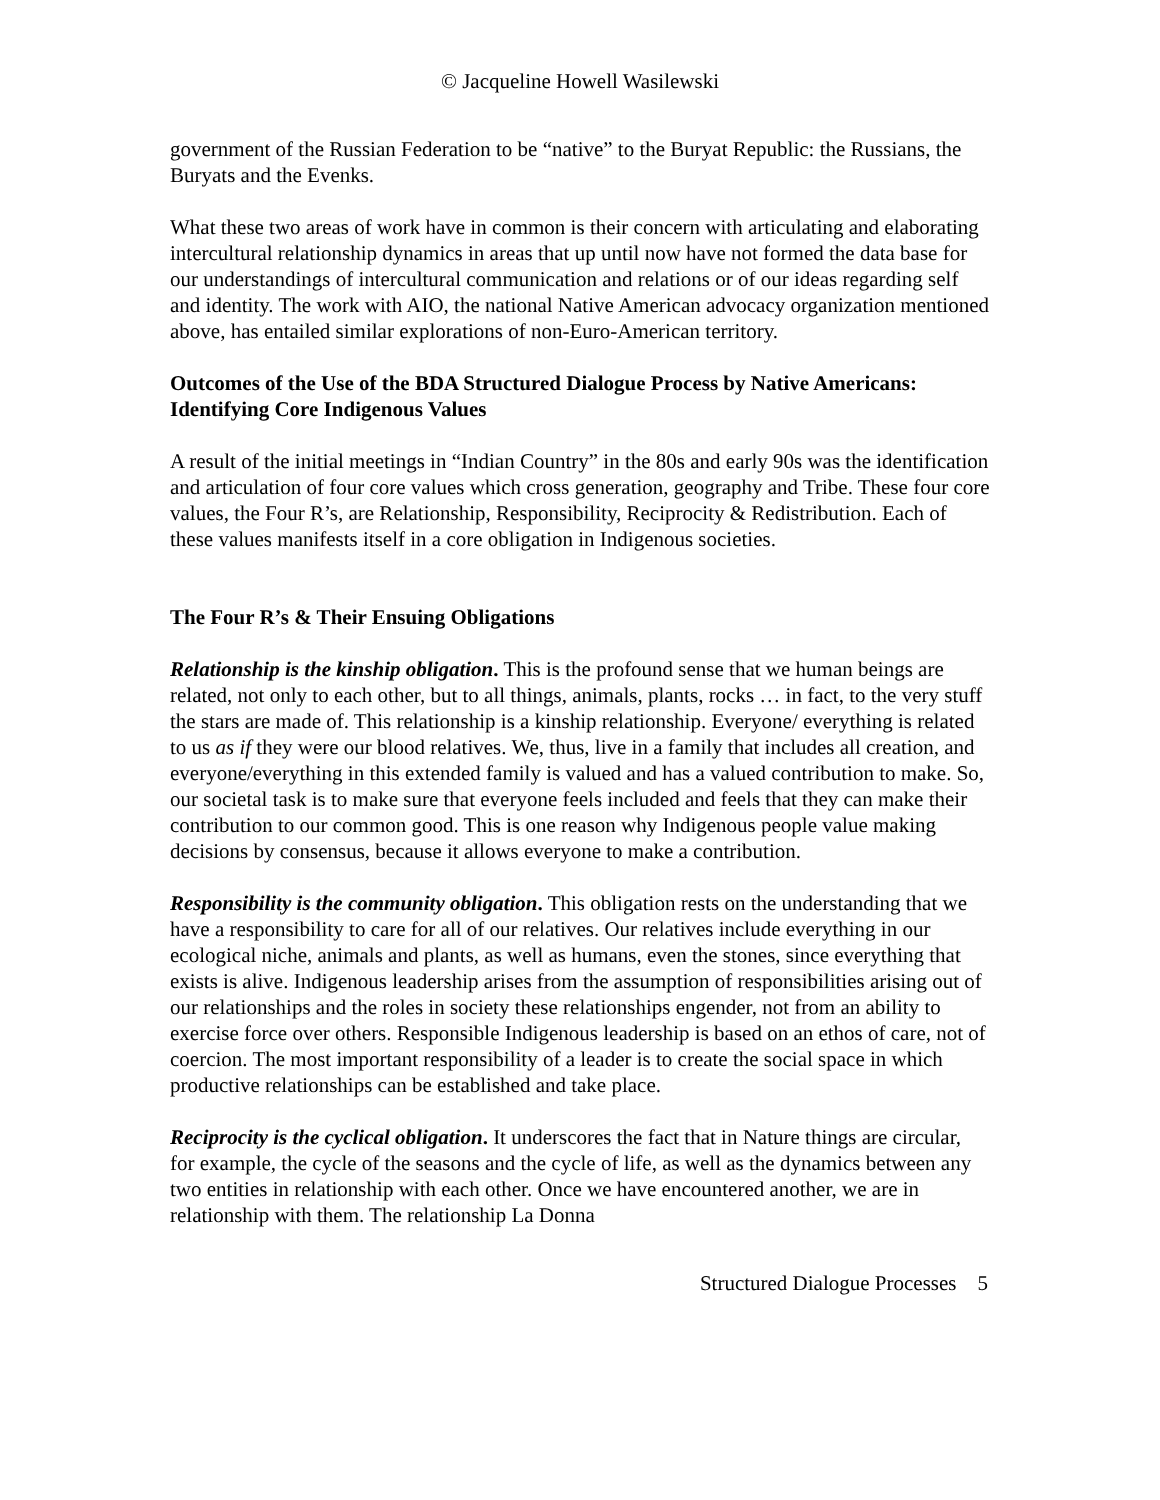© Jacqueline Howell Wasilewski
government of the Russian Federation to be “native” to the Buryat Republic: the Russians, the Buryats and the Evenks.
What these two areas of work have in common is their concern with articulating and elaborating intercultural relationship dynamics in areas that up until now have not formed the data base for our understandings of intercultural communication and relations or of our ideas regarding self and identity. The work with AIO, the national Native American advocacy organization mentioned above, has entailed similar explorations of non-Euro-American territory.
Outcomes of the Use of the BDA Structured Dialogue Process by Native Americans: Identifying Core Indigenous Values
A result of the initial meetings in “Indian Country” in the 80s and early 90s was the identification and articulation of four core values which cross generation, geography and Tribe. These four core values, the Four R’s, are Relationship, Responsibility, Reciprocity & Redistribution. Each of these values manifests itself in a core obligation in Indigenous societies.
The Four R’s & Their Ensuing Obligations
Relationship is the kinship obligation. This is the profound sense that we human beings are related, not only to each other, but to all things, animals, plants, rocks … in fact, to the very stuff the stars are made of. This relationship is a kinship relationship. Everyone/ everything is related to us as if they were our blood relatives. We, thus, live in a family that includes all creation, and everyone/everything in this extended family is valued and has a valued contribution to make. So, our societal task is to make sure that everyone feels included and feels that they can make their contribution to our common good. This is one reason why Indigenous people value making decisions by consensus, because it allows everyone to make a contribution.
Responsibility is the community obligation. This obligation rests on the understanding that we have a responsibility to care for all of our relatives. Our relatives include everything in our ecological niche, animals and plants, as well as humans, even the stones, since everything that exists is alive. Indigenous leadership arises from the assumption of responsibilities arising out of our relationships and the roles in society these relationships engender, not from an ability to exercise force over others. Responsible Indigenous leadership is based on an ethos of care, not of coercion. The most important responsibility of a leader is to create the social space in which productive relationships can be established and take place.
Reciprocity is the cyclical obligation. It underscores the fact that in Nature things are circular, for example, the cycle of the seasons and the cycle of life, as well as the dynamics between any two entities in relationship with each other. Once we have encountered another, we are in relationship with them. The relationship La Donna
Structured Dialogue Processes 5